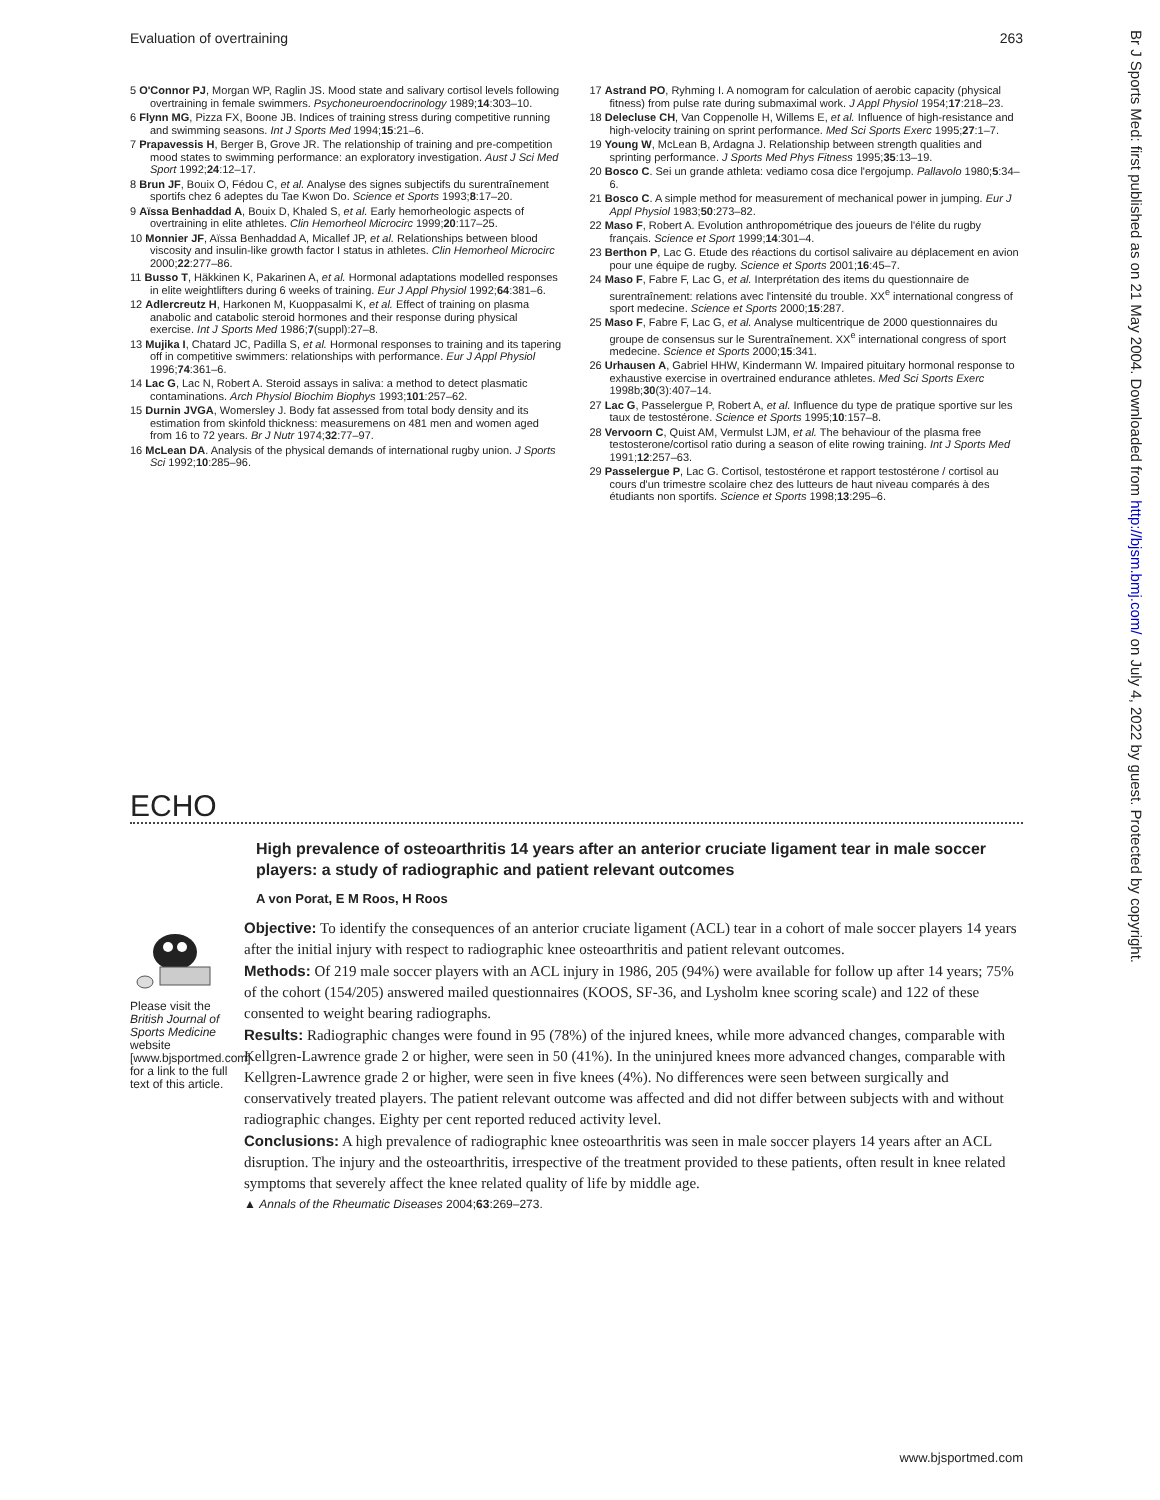Evaluation of overtraining 263
5 O'Connor PJ, Morgan WP, Raglin JS. Mood state and salivary cortisol levels following overtraining in female swimmers. Psychoneuroendocrinology 1989;14:303–10.
6 Flynn MG, Pizza FX, Boone JB. Indices of training stress during competitive running and swimming seasons. Int J Sports Med 1994;15:21–6.
7 Prapavessis H, Berger B, Grove JR. The relationship of training and pre-competition mood states to swimming performance: an exploratory investigation. Aust J Sci Med Sport 1992;24:12–17.
8 Brun JF, Bouix O, Fédou C, et al. Analyse des signes subjectifs du surentraînement sportifs chez 6 adeptes du Tae Kwon Do. Science et Sports 1993;8:17–20.
9 Aïssa Benhaddad A, Bouix D, Khaled S, et al. Early hemorheologic aspects of overtraining in elite athletes. Clin Hemorheol Microcirc 1999;20:117–25.
10 Monnier JF, Aïssa Benhaddad A, Micallef JP, et al. Relationships between blood viscosity and insulin-like growth factor I status in athletes. Clin Hemorheol Microcirc 2000;22:277–86.
11 Busso T, Häkkinen K, Pakarinen A, et al. Hormonal adaptations modelled responses in elite weightlifters during 6 weeks of training. Eur J Appl Physiol 1992;64:381–6.
12 Adlercreutz H, Harkonen M, Kuoppasalmi K, et al. Effect of training on plasma anabolic and catabolic steroid hormones and their response during physical exercise. Int J Sports Med 1986;7(suppl):27–8.
13 Mujika I, Chatard JC, Padilla S, et al. Hormonal responses to training and its tapering off in competitive swimmers: relationships with performance. Eur J Appl Physiol 1996;74:361–6.
14 Lac G, Lac N, Robert A. Steroid assays in saliva: a method to detect plasmatic contaminations. Arch Physiol Biochim Biophys 1993;101:257–62.
15 Durnin JVGA, Womersley J. Body fat assessed from total body density and its estimation from skinfold thickness: measuremens on 481 men and women aged from 16 to 72 years. Br J Nutr 1974;32:77–97.
16 McLean DA. Analysis of the physical demands of international rugby union. J Sports Sci 1992;10:285–96.
17 Astrand PO, Ryhming I. A nomogram for calculation of aerobic capacity (physical fitness) from pulse rate during submaximal work. J Appl Physiol 1954;17:218–23.
18 Delecluse CH, Van Coppenolle H, Willems E, et al. Influence of high-resistance and high-velocity training on sprint performance. Med Sci Sports Exerc 1995;27:1–7.
19 Young W, McLean B, Ardagna J. Relationship between strength qualities and sprinting performance. J Sports Med Phys Fitness 1995;35:13–19.
20 Bosco C. Sei un grande athleta: vediamo cosa dice l'ergojump. Pallavolo 1980;5:34–6.
21 Bosco C. A simple method for measurement of mechanical power in jumping. Eur J Appl Physiol 1983;50:273–82.
22 Maso F, Robert A. Evolution anthropométrique des joueurs de l'élite du rugby français. Science et Sport 1999;14:301–4.
23 Berthon P, Lac G. Etude des réactions du cortisol salivaire au déplacement en avion pour une équipe de rugby. Science et Sports 2001;16:45–7.
24 Maso F, Fabre F, Lac G, et al. Interprétation des items du questionnaire de surentraînement: relations avec l'intensité du trouble. XX<sup>e</sup> international congress of sport medecine. Science et Sports 2000;15:287.
25 Maso F, Fabre F, Lac G, et al. Analyse multicentrique de 2000 questionnaires du groupe de consensus sur le Surentraînement. XX<sup>e</sup> international congress of sport medecine. Science et Sports 2000;15:341.
26 Urhausen A, Gabriel HHW, Kindermann W. Impaired pituitary hormonal response to exhaustive exercise in overtrained endurance athletes. Med Sci Sports Exerc 1998b;30(3):407–14.
27 Lac G, Passelergue P, Robert A, et al. Influence du type de pratique sportive sur les taux de testostérone. Science et Sports 1995;10:157–8.
28 Vervoorn C, Quist AM, Vermulst LJM, et al. The behaviour of the plasma free testosterone/cortisol ratio during a season of elite rowing training. Int J Sports Med 1991;12:257–63.
29 Passelergue P, Lac G. Cortisol, testostérone et rapport testostérone / cortisol au cours d'un trimestre scolaire chez des lutteurs de haut niveau comparés à des étudiants non sportifs. Science et Sports 1998;13:295–6.
Br J Sports Med: first published as on 21 May 2004. Downloaded from http://bjsm.bmj.com/ on July 4, 2022 by guest. Protected by copyright.
ECHO
High prevalence of osteoarthritis 14 years after an anterior cruciate ligament tear in male soccer players: a study of radiographic and patient relevant outcomes
A von Porat, E M Roos, H Roos
Please visit the British Journal of Sports Medicine website [www.bjsportmed.com] for a link to the full text of this article.
Objective: To identify the consequences of an anterior cruciate ligament (ACL) tear in a cohort of male soccer players 14 years after the initial injury with respect to radiographic knee osteoarthritis and patient relevant outcomes.
Methods: Of 219 male soccer players with an ACL injury in 1986, 205 (94%) were available for follow up after 14 years; 75% of the cohort (154/205) answered mailed questionnaires (KOOS, SF-36, and Lysholm knee scoring scale) and 122 of these consented to weight bearing radiographs.
Results: Radiographic changes were found in 95 (78%) of the injured knees, while more advanced changes, comparable with Kellgren-Lawrence grade 2 or higher, were seen in 50 (41%). In the uninjured knees more advanced changes, comparable with Kellgren-Lawrence grade 2 or higher, were seen in five knees (4%). No differences were seen between surgically and conservatively treated players. The patient relevant outcome was affected and did not differ between subjects with and without radiographic changes. Eighty per cent reported reduced activity level.
Conclusions: A high prevalence of radiographic knee osteoarthritis was seen in male soccer players 14 years after an ACL disruption. The injury and the osteoarthritis, irrespective of the treatment provided to these patients, often result in knee related symptoms that severely affect the knee related quality of life by middle age.
▲ Annals of the Rheumatic Diseases 2004;63:269–273.
www.bjsportmed.com